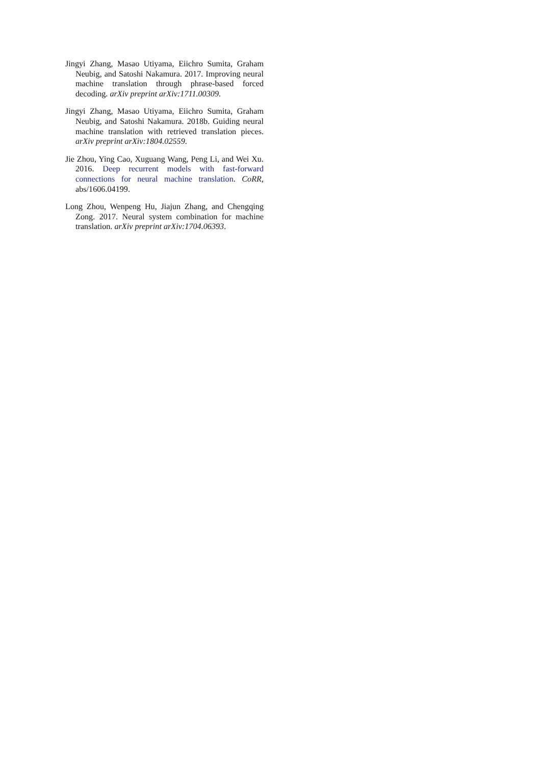Jingyi Zhang, Masao Utiyama, Eiichro Sumita, Graham Neubig, and Satoshi Nakamura. 2017. Improving neural machine translation through phrase-based forced decoding. arXiv preprint arXiv:1711.00309.
Jingyi Zhang, Masao Utiyama, Eiichro Sumita, Graham Neubig, and Satoshi Nakamura. 2018b. Guiding neural machine translation with retrieved translation pieces. arXiv preprint arXiv:1804.02559.
Jie Zhou, Ying Cao, Xuguang Wang, Peng Li, and Wei Xu. 2016. Deep recurrent models with fast-forward connections for neural machine translation. CoRR, abs/1606.04199.
Long Zhou, Wenpeng Hu, Jiajun Zhang, and Chengqing Zong. 2017. Neural system combination for machine translation. arXiv preprint arXiv:1704.06393.